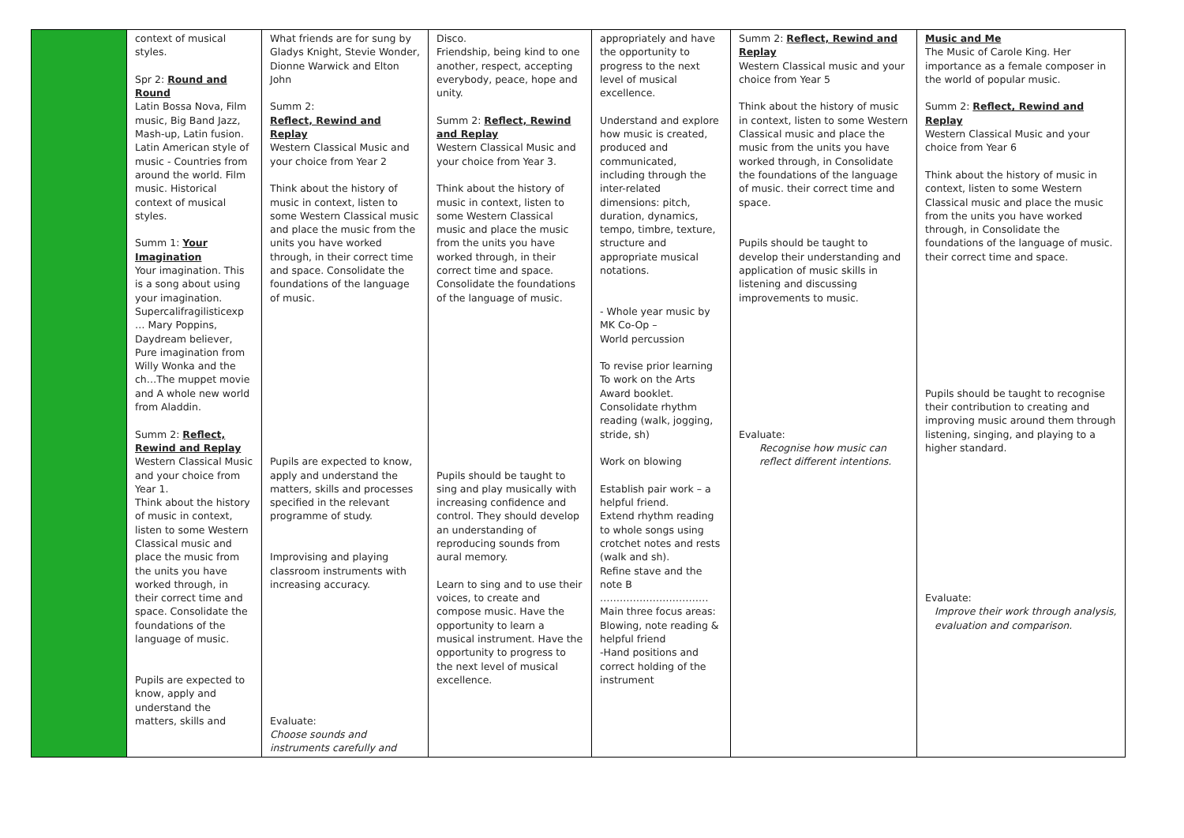| | context of musical styles. Spr 2: Round and Round Latin Bossa Nova, Film music, Big Band Jazz, Mash-up, Latin fusion. Latin American style of music - Countries from around the world. Film music. Historical context of musical styles. Summ 1: Your Imagination Your imagination. This is a song about using your imagination. Supercalifragilisticexp … Mary Poppins, Daydream believer, Pure imagination from Willy Wonka and the ch…The muppet movie and A whole new world from Aladdin. Summ 2: Reflect, Rewind and Replay Western Classical Music and your choice from Year 1. Think about the history of music in context, listen to some Western Classical music and place the music from the units you have worked through, in their correct time and space. Consolidate the foundations of the language of music. Pupils are expected to know, apply and understand the matters, skills and | What friends are for sung by Gladys Knight, Stevie Wonder, Dionne Warwick and Elton John Summ 2: Reflect, Rewind and Replay Western Classical Music and your choice from Year 2 Think about the history of music in context, listen to some Western Classical music and place the music from the units you have worked through, in their correct time and space. Consolidate the foundations of the language of music. Pupils are expected to know, apply and understand the matters, skills and processes specified in the relevant programme of study. Improvising and playing classroom instruments with increasing accuracy. Evaluate: Choose sounds and instruments carefully and | Disco. Friendship, being kind to one another, respect, accepting everybody, peace, hope and unity. Summ 2: Reflect, Rewind and Replay Western Classical Music and your choice from Year 3. Think about the history of music in context, listen to some Western Classical music and place the music from the units you have worked through, in their correct time and space. Consolidate the foundations of the language of music. Pupils should be taught to sing and play musically with increasing confidence and control. They should develop an understanding of reproducing sounds from aural memory. Learn to sing and to use their voices, to create and compose music. Have the opportunity to learn a musical instrument. Have the opportunity to progress to the next level of musical excellence. | appropriately and have the opportunity to progress to the next level of musical excellence. Understand and explore how music is created, produced and communicated, including through the inter-related dimensions: pitch, duration, dynamics, tempo, timbre, texture, structure and appropriate musical notations. - Whole year music by MK Co-Op – World percussion To revise prior learning To work on the Arts Award booklet. Consolidate rhythm reading (walk, jogging, stride, sh) Work on blowing Establish pair work – a helpful friend. Extend rhythm reading to whole songs using crotchet notes and rests (walk and sh). Refine stave and the note B …………………………… Main three focus areas: Blowing, note reading & helpful friend -Hand positions and correct holding of the instrument | Summ 2: Reflect, Rewind and Replay Western Classical music and your choice from Year 5 Think about the history of music in context, listen to some Western Classical music and place the music from the units you have worked through, in Consolidate the foundations of the language of music. their correct time and space. Pupils should be taught to develop their understanding and application of music skills in listening and discussing improvements to music. Evaluate: Recognise how music can reflect different intentions. | Music and Me The Music of Carole King. Her importance as a female composer in the world of popular music. Summ 2: Reflect, Rewind and Replay Western Classical Music and your choice from Year 6 Think about the history of music in context, listen to some Western Classical music and place the music from the units you have worked through, in Consolidate the foundations of the language of music. their correct time and space. Pupils should be taught to recognise their contribution to creating and improving music around them through listening, singing, and playing to a higher standard. Evaluate: Improve their work through analysis, evaluation and comparison. |